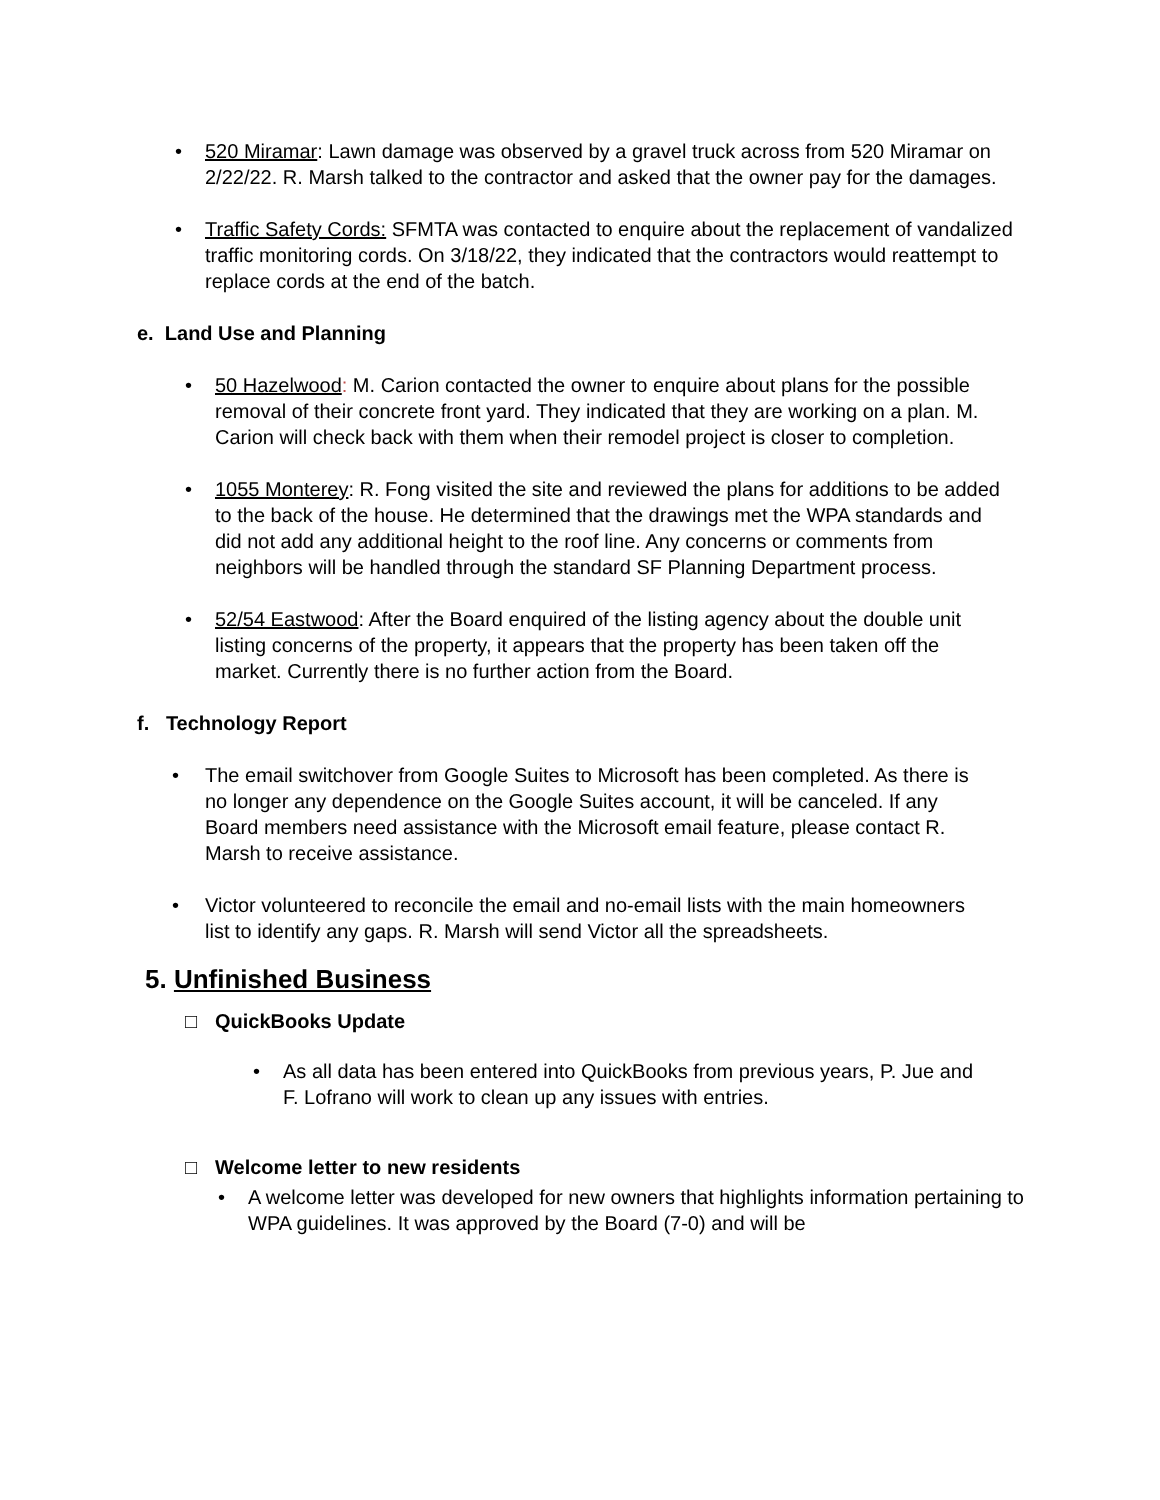• 520 Miramar: Lawn damage was observed by a gravel truck across from 520 Miramar on 2/22/22. R. Marsh talked to the contractor and asked that the owner pay for the damages.
• Traffic Safety Cords: SFMTA was contacted to enquire about the replacement of vandalized traffic monitoring cords. On 3/18/22, they indicated that the contractors would reattempt to replace cords at the end of the batch.
e. Land Use and Planning
• 50 Hazelwood: M. Carion contacted the owner to enquire about plans for the possible removal of their concrete front yard. They indicated that they are working on a plan. M. Carion will check back with them when their remodel project is closer to completion.
• 1055 Monterey: R. Fong visited the site and reviewed the plans for additions to be added to the back of the house. He determined that the drawings met the WPA standards and did not add any additional height to the roof line. Any concerns or comments from neighbors will be handled through the standard SF Planning Department process.
• 52/54 Eastwood: After the Board enquired of the listing agency about the double unit listing concerns of the property, it appears that the property has been taken off the market. Currently there is no further action from the Board.
f. Technology Report
• The email switchover from Google Suites to Microsoft has been completed. As there is no longer any dependence on the Google Suites account, it will be canceled. If any Board members need assistance with the Microsoft email feature, please contact R. Marsh to receive assistance.
• Victor volunteered to reconcile the email and no-email lists with the main homeowners list to identify any gaps. R. Marsh will send Victor all the spreadsheets.
5. Unfinished Business
□ QuickBooks Update
• As all data has been entered into QuickBooks from previous years, P. Jue and F. Lofrano will work to clean up any issues with entries.
□ Welcome letter to new residents
• A welcome letter was developed for new owners that highlights information pertaining to WPA guidelines. It was approved by the Board (7-0) and will be